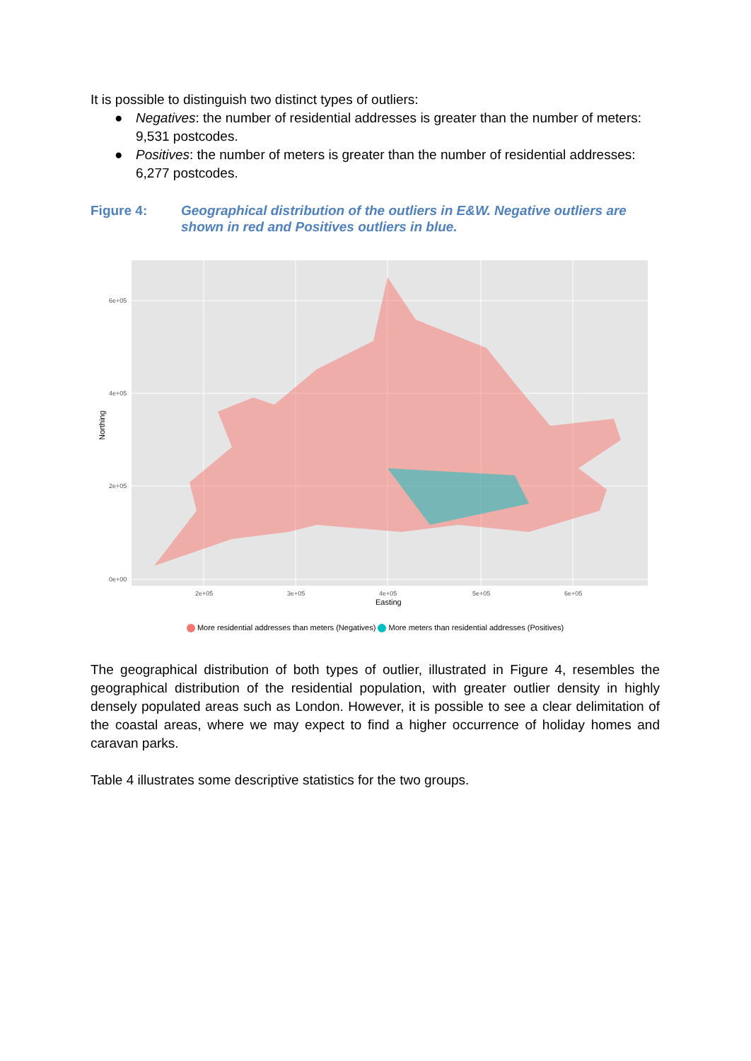It is possible to distinguish two distinct types of outliers:
● Negatives: the number of residential addresses is greater than the number of meters: 9,531 postcodes.
● Positives: the number of meters is greater than the number of residential addresses: 6,277 postcodes.
Figure 4: Geographical distribution of the outliers in E&W. Negative outliers are shown in red and Positives outliers in blue.
6e+05
4e+05
2e+05
0e+00
2e+05
3e+05
4e+05
5e+05
6e+05
Easting
Northing
More residential addresses than meters (Negatives) More meters than residential addresses (Positives)
The geographical distribution of both types of outlier, illustrated in Figure 4, resembles the geographical distribution of the residential population, with greater outlier density in highly densely populated areas such as London. However, it is possible to see a clear delimitation of the coastal areas, where we may expect to find a higher occurrence of holiday homes and caravan parks.
Table 4 illustrates some descriptive statistics for the two groups.